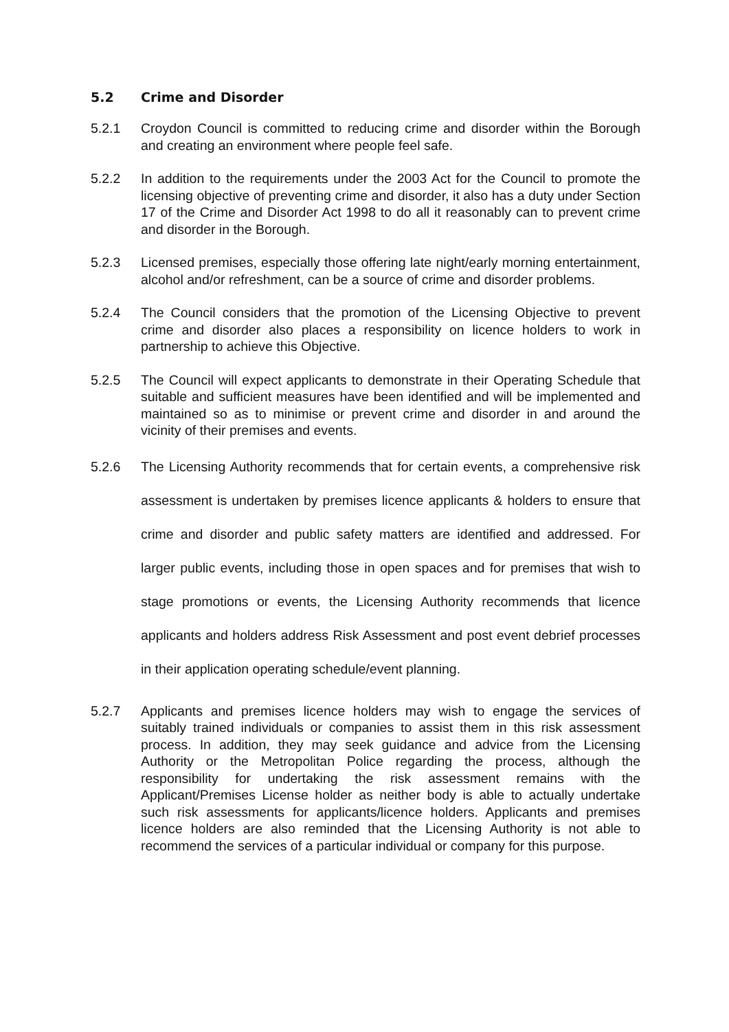5.2 Crime and Disorder
5.2.1 Croydon Council is committed to reducing crime and disorder within the Borough and creating an environment where people feel safe.
5.2.2 In addition to the requirements under the 2003 Act for the Council to promote the licensing objective of preventing crime and disorder, it also has a duty under Section 17 of the Crime and Disorder Act 1998 to do all it reasonably can to prevent crime and disorder in the Borough.
5.2.3 Licensed premises, especially those offering late night/early morning entertainment, alcohol and/or refreshment, can be a source of crime and disorder problems.
5.2.4 The Council considers that the promotion of the Licensing Objective to prevent crime and disorder also places a responsibility on licence holders to work in partnership to achieve this Objective.
5.2.5 The Council will expect applicants to demonstrate in their Operating Schedule that suitable and sufficient measures have been identified and will be implemented and maintained so as to minimise or prevent crime and disorder in and around the vicinity of their premises and events.
5.2.6 The Licensing Authority recommends that for certain events, a comprehensive risk assessment is undertaken by premises licence applicants & holders to ensure that crime and disorder and public safety matters are identified and addressed. For larger public events, including those in open spaces and for premises that wish to stage promotions or events, the Licensing Authority recommends that licence applicants and holders address Risk Assessment and post event debrief processes in their application operating schedule/event planning.
5.2.7 Applicants and premises licence holders may wish to engage the services of suitably trained individuals or companies to assist them in this risk assessment process. In addition, they may seek guidance and advice from the Licensing Authority or the Metropolitan Police regarding the process, although the responsibility for undertaking the risk assessment remains with the Applicant/Premises License holder as neither body is able to actually undertake such risk assessments for applicants/licence holders. Applicants and premises licence holders are also reminded that the Licensing Authority is not able to recommend the services of a particular individual or company for this purpose.